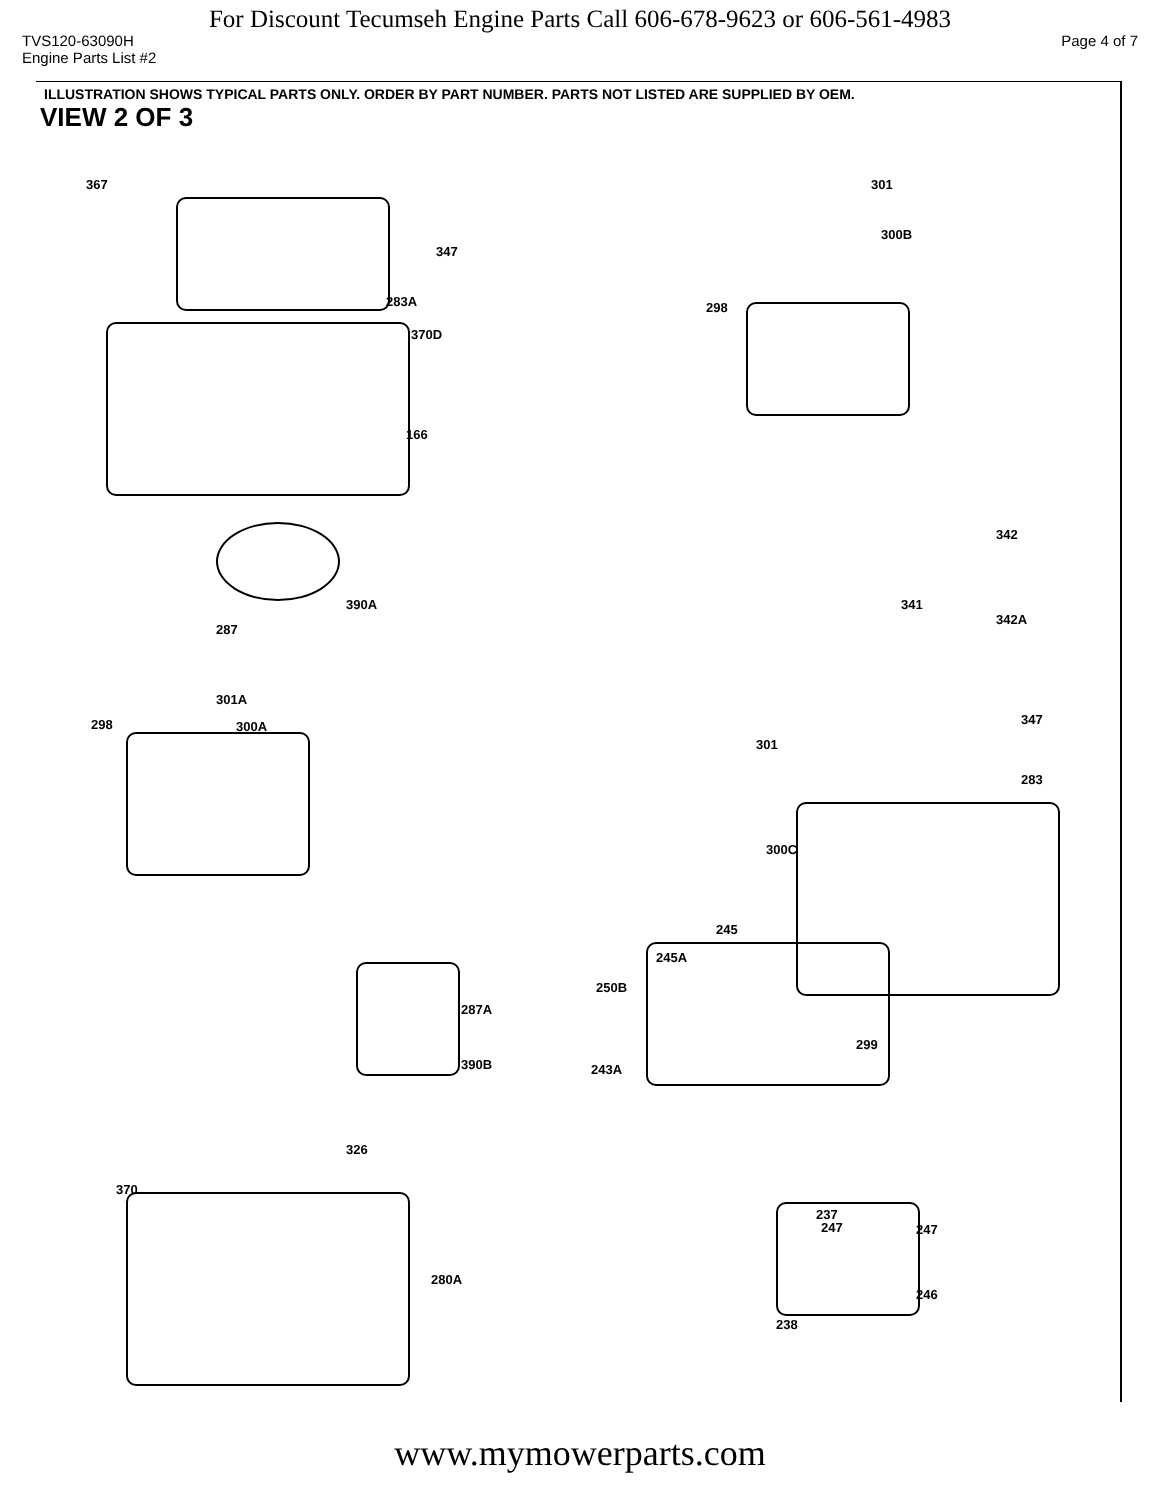For Discount Tecumseh Engine Parts Call 606-678-9623 or 606-561-4983
TVS120-63090H Page 4 of 7
Engine Parts List #2
ILLUSTRATION SHOWS TYPICAL PARTS ONLY. ORDER BY PART NUMBER. PARTS NOT LISTED ARE SUPPLIED BY OEM.
VIEW 2 OF 3
367 301
300B
347
283A 298
370D
166
342
390A 341
342A
287
301A
298 300A 347
301
283
300C
245
245A
250B
287A
299
390B 243A
326
370
237
247 247
280A
246
238
www.mymowerparts.com